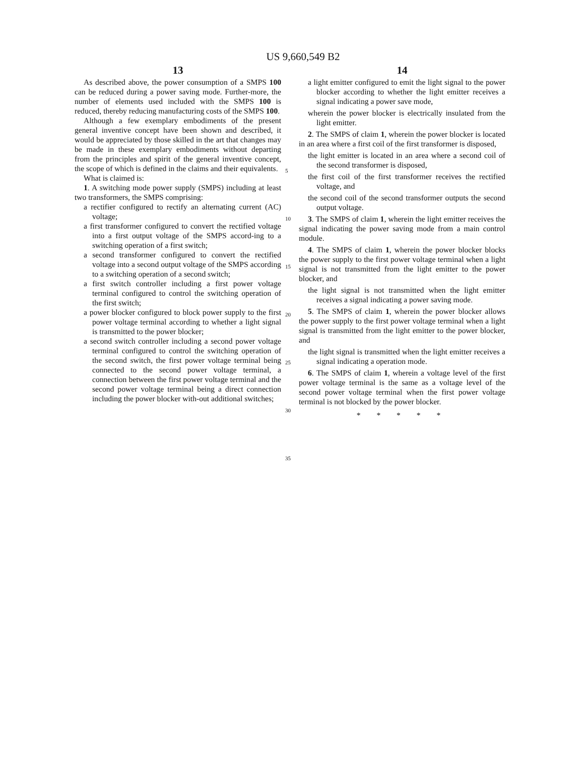US 9,660,549 B2
13
As described above, the power consumption of a SMPS 100 can be reduced during a power saving mode. Further-more, the number of elements used included with the SMPS 100 is reduced, thereby reducing manufacturing costs of the SMPS 100.
Although a few exemplary embodiments of the present general inventive concept have been shown and described, it would be appreciated by those skilled in the art that changes may be made in these exemplary embodiments without departing from the principles and spirit of the general inventive concept, the scope of which is defined in the claims and their equivalents.
What is claimed is:
1. A switching mode power supply (SMPS) including at least two transformers, the SMPS comprising:
a rectifier configured to rectify an alternating current (AC) voltage;
a first transformer configured to convert the rectified voltage into a first output voltage of the SMPS accord-ing to a switching operation of a first switch;
a second transformer configured to convert the rectified voltage into a second output voltage of the SMPS according to a switching operation of a second switch;
a first switch controller including a first power voltage terminal configured to control the switching operation of the first switch;
a power blocker configured to block power supply to the first power voltage terminal according to whether a light signal is transmitted to the power blocker;
a second switch controller including a second power voltage terminal configured to control the switching operation of the second switch, the first power voltage terminal being connected to the second power voltage terminal, a connection between the first power voltage terminal and the second power voltage terminal being a direct connection including the power blocker with-out additional switches;
5
10
15
20
25
30
35
14
a light emitter configured to emit the light signal to the power blocker according to whether the light emitter receives a signal indicating a power save mode,
wherein the power blocker is electrically insulated from the light emitter.
2. The SMPS of claim 1, wherein the power blocker is located in an area where a first coil of the first transformer is disposed,
the light emitter is located in an area where a second coil of the second transformer is disposed,
the first coil of the first transformer receives the rectified voltage, and
the second coil of the second transformer outputs the second output voltage.
3. The SMPS of claim 1, wherein the light emitter receives the signal indicating the power saving mode from a main control module.
4. The SMPS of claim 1, wherein the power blocker blocks the power supply to the first power voltage terminal when a light signal is not transmitted from the light emitter to the power blocker, and
the light signal is not transmitted when the light emitter receives a signal indicating a power saving mode.
5. The SMPS of claim 1, wherein the power blocker allows the power supply to the first power voltage terminal when a light signal is transmitted from the light emitter to the power blocker, and
the light signal is transmitted when the light emitter receives a signal indicating a operation mode.
6. The SMPS of claim 1, wherein a voltage level of the first power voltage terminal is the same as a voltage level of the second power voltage terminal when the first power voltage terminal is not blocked by the power blocker.
* * * * *